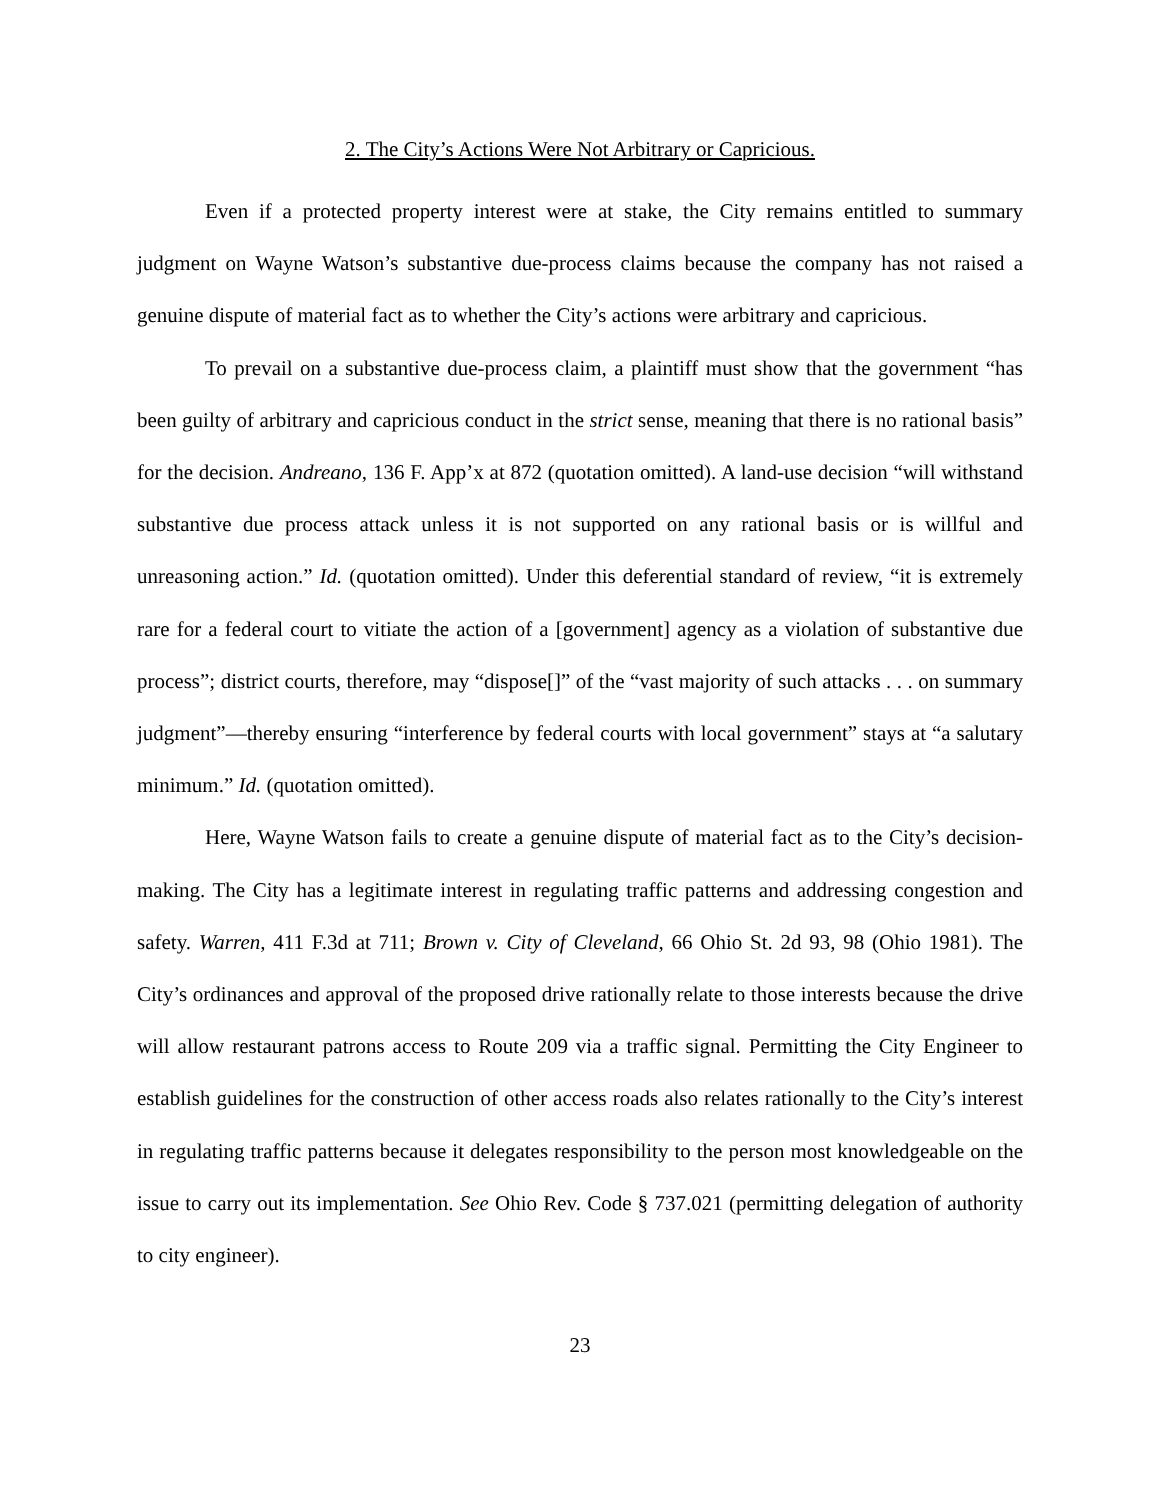2. The City’s Actions Were Not Arbitrary or Capricious.
Even if a protected property interest were at stake, the City remains entitled to summary judgment on Wayne Watson’s substantive due-process claims because the company has not raised a genuine dispute of material fact as to whether the City’s actions were arbitrary and capricious.
To prevail on a substantive due-process claim, a plaintiff must show that the government “has been guilty of arbitrary and capricious conduct in the strict sense, meaning that there is no rational basis” for the decision. Andreano, 136 F. App’x at 872 (quotation omitted). A land-use decision “will withstand substantive due process attack unless it is not supported on any rational basis or is willful and unreasoning action.” Id. (quotation omitted). Under this deferential standard of review, “it is extremely rare for a federal court to vitiate the action of a [government] agency as a violation of substantive due process”; district courts, therefore, may “dispose[]” of the “vast majority of such attacks . . . on summary judgment”—thereby ensuring “interference by federal courts with local government” stays at “a salutary minimum.” Id. (quotation omitted).
Here, Wayne Watson fails to create a genuine dispute of material fact as to the City’s decision-making. The City has a legitimate interest in regulating traffic patterns and addressing congestion and safety. Warren, 411 F.3d at 711; Brown v. City of Cleveland, 66 Ohio St. 2d 93, 98 (Ohio 1981). The City’s ordinances and approval of the proposed drive rationally relate to those interests because the drive will allow restaurant patrons access to Route 209 via a traffic signal. Permitting the City Engineer to establish guidelines for the construction of other access roads also relates rationally to the City’s interest in regulating traffic patterns because it delegates responsibility to the person most knowledgeable on the issue to carry out its implementation. See Ohio Rev. Code § 737.021 (permitting delegation of authority to city engineer).
23